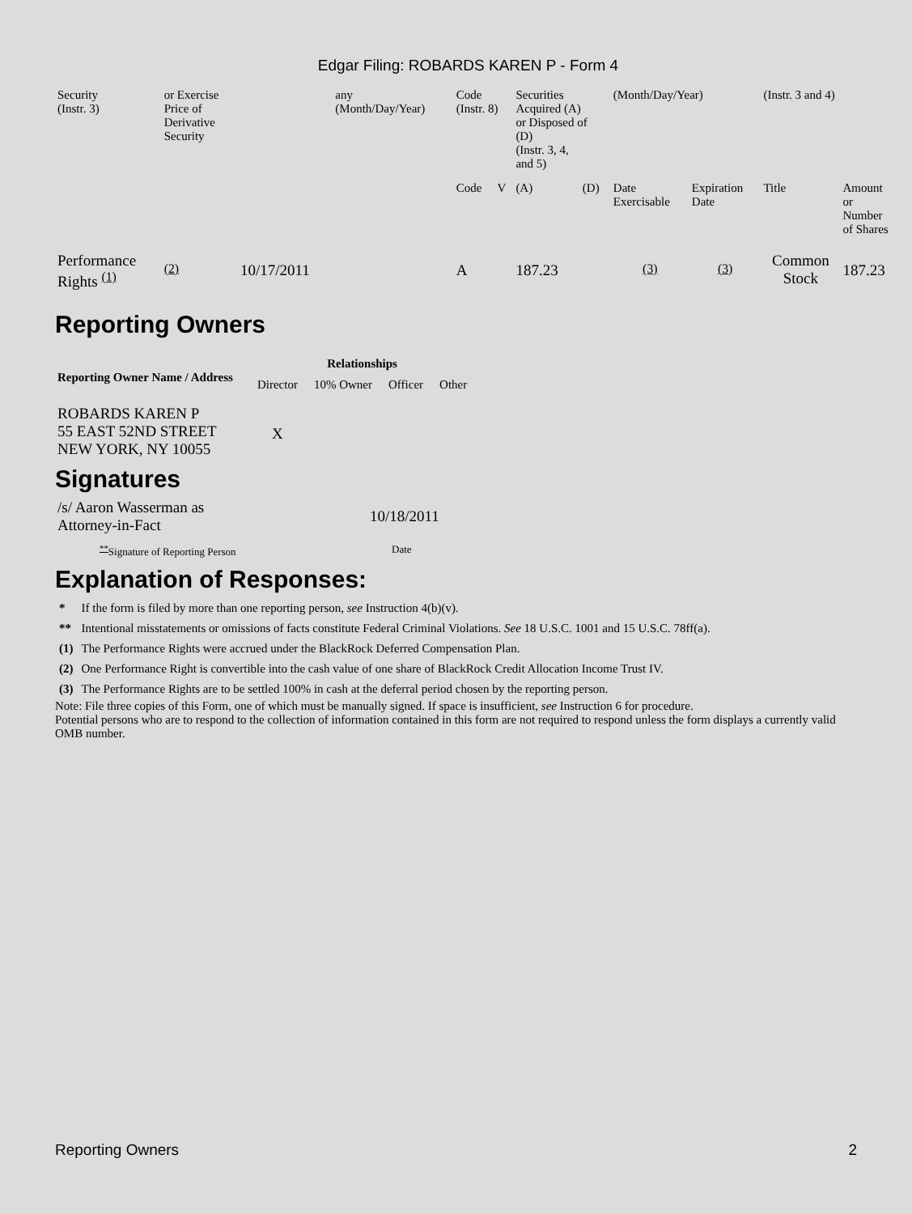Edgar Filing: ROBARDS KAREN P - Form 4
| Security (Instr. 3) | or Exercise Price of Derivative Security | | any (Month/Day/Year) | Code (Instr. 8) | | Securities Acquired (A) or Disposed of (D) (Instr. 3, 4, and 5) | | (Month/Day/Year) | | (Instr. 3 and 4) | |
| | | | | Code | V | (A) | (D) | Date Exercisable | Expiration Date | Title | Amount or Number of Shares |
| Performance Rights <sup>(1)</sup> | <sup>(2)</sup> | 10/17/2011 | | A | | 187.23 | | <sup>(3)</sup> | <sup>(3)</sup> | Common Stock | 187.23 |
Reporting Owners
| Reporting Owner Name / Address | Relationships | | | |
| --- | --- | --- | --- | --- |
| | Director | 10% Owner | Officer | Other |
| ROBARDS KAREN P 55 EAST 52ND STREET NEW YORK, NY 10055 | X | | | |
Signatures
| /s/ Aaron Wasserman as Attorney-in-Fact | 10/18/2011 |
| <sup>**</sup> Signature of Reporting Person | Date |
Explanation of Responses:
| * | If the form is filed by more than one reporting person, see Instruction 4(b)(v). |
| ** | Intentional misstatements or omissions of facts constitute Federal Criminal Violations. See 18 U.S.C. 1001 and 15 U.S.C. 78ff(a). |
| (1) | The Performance Rights were accrued under the BlackRock Deferred Compensation Plan. |
| (2) | One Performance Right is convertible into the cash value of one share of BlackRock Credit Allocation Income Trust IV. |
| (3) | The Performance Rights are to be settled 100% in cash at the deferral period chosen by the reporting person. |
Note: File three copies of this Form, one of which must be manually signed. If space is insufficient, see Instruction 6 for procedure.
Potential persons who are to respond to the collection of information contained in this form are not required to respond unless the form displays a currently valid OMB number.
Reporting Owners 2